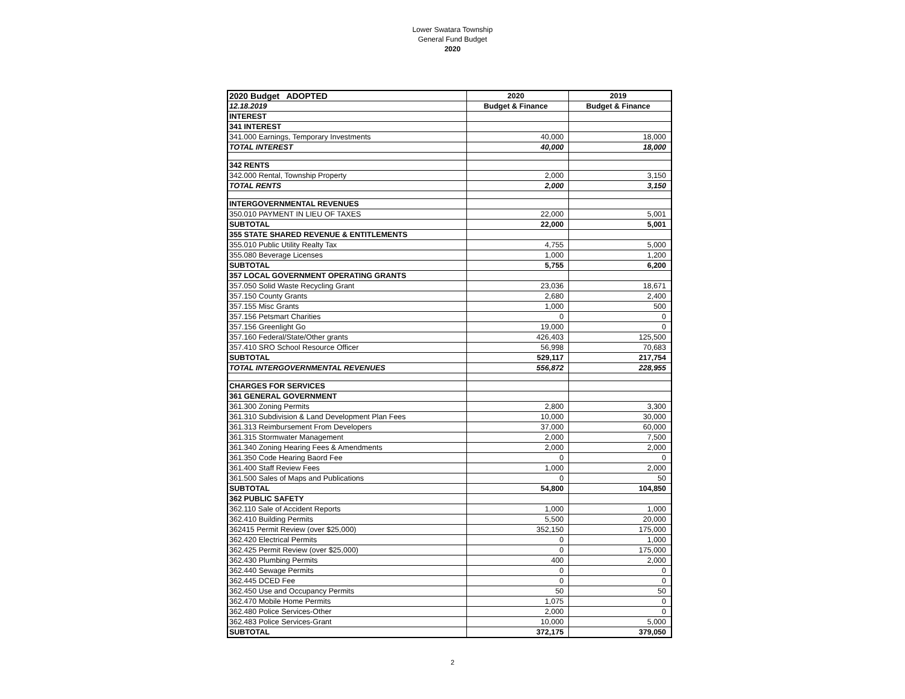Lower Swatara Township
General Fund Budget
2020
| 2020 Budget ADOPTED | 2020 | 2019 |
| 12.18.2019 | Budget & Finance | Budget & Finance |
| INTEREST | | |
| 341 INTEREST | | |
| 341.000 Earnings, Temporary Investments | 40,000 | 18,000 |
| TOTAL INTEREST | 40,000 | 18,000 |
| 342 RENTS | | |
| 342.000 Rental, Township Property | 2,000 | 3,150 |
| TOTAL RENTS | 2,000 | 3,150 |
| INTERGOVERNMENTAL REVENUES | | |
| 350.010 PAYMENT IN LIEU OF TAXES | 22,000 | 5,001 |
| SUBTOTAL | 22,000 | 5,001 |
| 355 STATE SHARED REVENUE & ENTITLEMENTS | | |
| 355.010 Public Utility Realty Tax | 4,755 | 5,000 |
| 355.080 Beverage Licenses | 1,000 | 1,200 |
| SUBTOTAL | 5,755 | 6,200 |
| 357 LOCAL GOVERNMENT OPERATING GRANTS | | |
| 357.050 Solid Waste Recycling Grant | 23,036 | 18,671 |
| 357.150 County Grants | 2,680 | 2,400 |
| 357.155 Misc Grants | 1,000 | 500 |
| 357.156 Petsmart Charities | 0 | 0 |
| 357.156 Greenlight Go | 19,000 | 0 |
| 357.160 Federal/State/Other grants | 426,403 | 125,500 |
| 357.410 SRO School Resource Officer | 56,998 | 70,683 |
| SUBTOTAL | 529,117 | 217,754 |
| TOTAL INTERGOVERNMENTAL REVENUES | 556,872 | 228,955 |
| CHARGES FOR SERVICES | | |
| 361 GENERAL GOVERNMENT | | |
| 361.300 Zoning Permits | 2,800 | 3,300 |
| 361.310 Subdivision & Land Development Plan Fees | 10,000 | 30,000 |
| 361.313 Reimbursement From Developers | 37,000 | 60,000 |
| 361.315 Stormwater Management | 2,000 | 7,500 |
| 361.340 Zoning Hearing Fees & Amendments | 2,000 | 2,000 |
| 361.350 Code Hearing Baord Fee | 0 | 0 |
| 361.400 Staff Review Fees | 1,000 | 2,000 |
| 361.500 Sales of Maps and Publications | 0 | 50 |
| SUBTOTAL | 54,800 | 104,850 |
| 362 PUBLIC SAFETY | | |
| 362.110 Sale of Accident Reports | 1,000 | 1,000 |
| 362.410 Building Permits | 5,500 | 20,000 |
| 362415 Permit Review (over $25,000) | 352,150 | 175,000 |
| 362.420 Electrical Permits | 0 | 1,000 |
| 362.425 Permit Review (over $25,000) | 0 | 175,000 |
| 362.430 Plumbing Permits | 400 | 2,000 |
| 362.440 Sewage Permits | 0 | 0 |
| 362.445 DCED Fee | 0 | 0 |
| 362.450 Use and Occupancy Permits | 50 | 50 |
| 362.470 Mobile Home Permits | 1,075 | 0 |
| 362.480 Police Services-Other | 2,000 | 0 |
| 362.483 Police Services-Grant | 10,000 | 5,000 |
| SUBTOTAL | 372,175 | 379,050 |
2